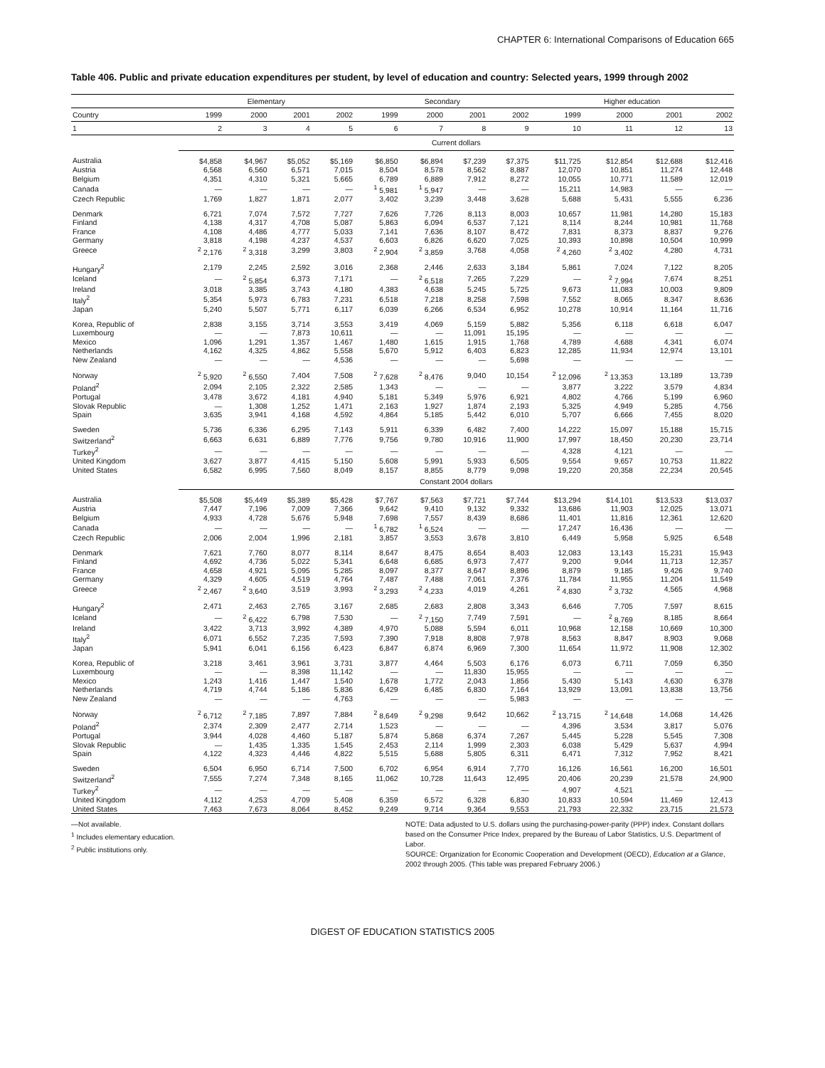CHAPTER 6: International Comparisons of Education 665
Table 406. Public and private education expenditures per student, by level of education and country: Selected years, 1999 through 2002
| | Elementary | | | | Secondary | | | | Higher education | | | |
| --- | --- | --- | --- | --- | --- | --- | --- | --- | --- | --- | --- | --- |
| Country | 1999 | 2000 | 2001 | 2002 | 1999 | 2000 | 2001 | 2002 | 1999 | 2000 | 2001 | 2002 |
| 1 | 2 | 3 | 4 | 5 | 6 | 7 | 8 | 9 | 10 | 11 | 12 | 13 |
| | Current dollars | | | | | | | | | | | |
| Australia | $4,858 | $4,967 | $5,052 | $5,169 | $6,850 | $6,894 | $7,239 | $7,375 | $11,725 | $12,854 | $12,688 | $12,416 |
| Austria | 6,568 | 6,560 | 6,571 | 7,015 | 8,504 | 8,578 | 8,562 | 8,887 | 12,070 | 10,851 | 11,274 | 12,448 |
| Belgium | 4,351 | 4,310 | 5,321 | 5,665 | 6,789 | 6,889 | 7,912 | 8,272 | 10,055 | 10,771 | 11,589 | 12,019 |
| Canada | — | — | — | — | <sup>1</sup> 5,981 | <sup>1</sup> 5,947 | — | — | 15,211 | 14,983 | — | — |
| Czech Republic | 1,769 | 1,827 | 1,871 | 2,077 | 3,402 | 3,239 | 3,448 | 3,628 | 5,688 | 5,431 | 5,555 | 6,236 |
| Denmark | 6,721 | 7,074 | 7,572 | 7,727 | 7,626 | 7,726 | 8,113 | 8,003 | 10,657 | 11,981 | 14,280 | 15,183 |
| Finland | 4,138 | 4,317 | 4,708 | 5,087 | 5,863 | 6,094 | 6,537 | 7,121 | 8,114 | 8,244 | 10,981 | 11,768 |
| France | 4,108 | 4,486 | 4,777 | 5,033 | 7,141 | 7,636 | 8,107 | 8,472 | 7,831 | 8,373 | 8,837 | 9,276 |
| Germany | 3,818 | 4,198 | 4,237 | 4,537 | 6,603 | 6,826 | 6,620 | 7,025 | 10,393 | 10,898 | 10,504 | 10,999 |
| Greece | <sup>2</sup> 2,176 | <sup>2</sup> 3,318 | 3,299 | 3,803 | <sup>2</sup> 2,904 | <sup>2</sup> 3,859 | 3,768 | 4,058 | <sup>2</sup> 4,260 | <sup>2</sup> 3,402 | 4,280 | 4,731 |
| Hungary<sup>2</sup> | 2,179 | 2,245 | 2,592 | 3,016 | 2,368 | 2,446 | 2,633 | 3,184 | 5,861 | 7,024 | 7,122 | 8,205 |
| Iceland | — | <sup>2</sup> 5,854 | 6,373 | 7,171 | — | <sup>2</sup> 6,518 | 7,265 | 7,229 | — | <sup>2</sup> 7,994 | 7,674 | 8,251 |
| Ireland | 3,018 | 3,385 | 3,743 | 4,180 | 4,383 | 4,638 | 5,245 | 5,725 | 9,673 | 11,083 | 10,003 | 9,809 |
| Italy<sup>2</sup> | 5,354 | 5,973 | 6,783 | 7,231 | 6,518 | 7,218 | 8,258 | 7,598 | 7,552 | 8,065 | 8,347 | 8,636 |
| Japan | 5,240 | 5,507 | 5,771 | 6,117 | 6,039 | 6,266 | 6,534 | 6,952 | 10,278 | 10,914 | 11,164 | 11,716 |
| Korea, Republic of | 2,838 | 3,155 | 3,714 | 3,553 | 3,419 | 4,069 | 5,159 | 5,882 | 5,356 | 6,118 | 6,618 | 6,047 |
| Luxembourg | — | — | 7,873 | 10,611 | — | — | 11,091 | 15,195 | — | — | — | — |
| Mexico | 1,096 | 1,291 | 1,357 | 1,467 | 1,480 | 1,615 | 1,915 | 1,768 | 4,789 | 4,688 | 4,341 | 6,074 |
| Netherlands | 4,162 | 4,325 | 4,862 | 5,558 | 5,670 | 5,912 | 6,403 | 6,823 | 12,285 | 11,934 | 12,974 | 13,101 |
| New Zealand | — | — | — | 4,536 | — | — | — | 5,698 | — | — | — | — |
| Norway | <sup>2</sup> 5,920 | <sup>2</sup> 6,550 | 7,404 | 7,508 | <sup>2</sup> 7,628 | <sup>2</sup> 8,476 | 9,040 | 10,154 | <sup>2</sup> 12,096 | <sup>2</sup> 13,353 | 13,189 | 13,739 |
| Poland<sup>2</sup> | 2,094 | 2,105 | 2,322 | 2,585 | 1,343 | — | — | — | 3,877 | 3,222 | 3,579 | 4,834 |
| Portugal | 3,478 | 3,672 | 4,181 | 4,940 | 5,181 | 5,349 | 5,976 | 6,921 | 4,802 | 4,766 | 5,199 | 6,960 |
| Slovak Republic | — | 1,308 | 1,252 | 1,471 | 2,163 | 1,927 | 1,874 | 2,193 | 5,325 | 4,949 | 5,285 | 4,756 |
| Spain | 3,635 | 3,941 | 4,168 | 4,592 | 4,864 | 5,185 | 5,442 | 6,010 | 5,707 | 6,666 | 7,455 | 8,020 |
| Sweden | 5,736 | 6,336 | 6,295 | 7,143 | 5,911 | 6,339 | 6,482 | 7,400 | 14,222 | 15,097 | 15,188 | 15,715 |
| Switzerland<sup>2</sup> | 6,663 | 6,631 | 6,889 | 7,776 | 9,756 | 9,780 | 10,916 | 11,900 | 17,997 | 18,450 | 20,230 | 23,714 |
| Turkey<sup>2</sup> | — | — | — | — | — | — | — | — | 4,328 | 4,121 | — | — |
| United Kingdom | 3,627 | 3,877 | 4,415 | 5,150 | 5,608 | 5,991 | 5,933 | 6,505 | 9,554 | 9,657 | 10,753 | 11,822 |
| United States | 6,582 | 6,995 | 7,560 | 8,049 | 8,157 | 8,855 | 8,779 | 9,098 | 19,220 | 20,358 | 22,234 | 20,545 |
| | Constant 2004 dollars | | | | | | | | | | | |
| Australia | $5,508 | $5,449 | $5,389 | $5,428 | $7,767 | $7,563 | $7,721 | $7,744 | $13,294 | $14,101 | $13,533 | $13,037 |
| Austria | 7,447 | 7,196 | 7,009 | 7,366 | 9,642 | 9,410 | 9,132 | 9,332 | 13,686 | 11,903 | 12,025 | 13,071 |
| Belgium | 4,933 | 4,728 | 5,676 | 5,948 | 7,698 | 7,557 | 8,439 | 8,686 | 11,401 | 11,816 | 12,361 | 12,620 |
| Canada | — | — | — | — | <sup>1</sup> 6,782 | <sup>1</sup> 6,524 | — | — | 17,247 | 16,436 | — | — |
| Czech Republic | 2,006 | 2,004 | 1,996 | 2,181 | 3,857 | 3,553 | 3,678 | 3,810 | 6,449 | 5,958 | 5,925 | 6,548 |
| Denmark | 7,621 | 7,760 | 8,077 | 8,114 | 8,647 | 8,475 | 8,654 | 8,403 | 12,083 | 13,143 | 15,231 | 15,943 |
| Finland | 4,692 | 4,736 | 5,022 | 5,341 | 6,648 | 6,685 | 6,973 | 7,477 | 9,200 | 9,044 | 11,713 | 12,357 |
| France | 4,658 | 4,921 | 5,095 | 5,285 | 8,097 | 8,377 | 8,647 | 8,896 | 8,879 | 9,185 | 9,426 | 9,740 |
| Germany | 4,329 | 4,605 | 4,519 | 4,764 | 7,487 | 7,488 | 7,061 | 7,376 | 11,784 | 11,955 | 11,204 | 11,549 |
| Greece | <sup>2</sup> 2,467 | <sup>2</sup> 3,640 | 3,519 | 3,993 | <sup>2</sup> 3,293 | <sup>2</sup> 4,233 | 4,019 | 4,261 | <sup>2</sup> 4,830 | <sup>2</sup> 3,732 | 4,565 | 4,968 |
| Hungary<sup>2</sup> | 2,471 | 2,463 | 2,765 | 3,167 | 2,685 | 2,683 | 2,808 | 3,343 | 6,646 | 7,705 | 7,597 | 8,615 |
| Iceland | — | <sup>2</sup> 6,422 | 6,798 | 7,530 | — | <sup>2</sup> 7,150 | 7,749 | 7,591 | — | <sup>2</sup> 8,769 | 8,185 | 8,664 |
| Ireland | 3,422 | 3,713 | 3,992 | 4,389 | 4,970 | 5,088 | 5,594 | 6,011 | 10,968 | 12,158 | 10,669 | 10,300 |
| Italy<sup>2</sup> | 6,071 | 6,552 | 7,235 | 7,593 | 7,390 | 7,918 | 8,808 | 7,978 | 8,563 | 8,847 | 8,903 | 9,068 |
| Japan | 5,941 | 6,041 | 6,156 | 6,423 | 6,847 | 6,874 | 6,969 | 7,300 | 11,654 | 11,972 | 11,908 | 12,302 |
| Korea, Republic of | 3,218 | 3,461 | 3,961 | 3,731 | 3,877 | 4,464 | 5,503 | 6,176 | 6,073 | 6,711 | 7,059 | 6,350 |
| Luxembourg | — | — | 8,398 | 11,142 | — | — | 11,830 | 15,955 | — | — | — | — |
| Mexico | 1,243 | 1,416 | 1,447 | 1,540 | 1,678 | 1,772 | 2,043 | 1,856 | 5,430 | 5,143 | 4,630 | 6,378 |
| Netherlands | 4,719 | 4,744 | 5,186 | 5,836 | 6,429 | 6,485 | 6,830 | 7,164 | 13,929 | 13,091 | 13,838 | 13,756 |
| New Zealand | — | — | — | 4,763 | — | — | — | 5,983 | — | — | — | — |
| Norway | <sup>2</sup> 6,712 | <sup>2</sup> 7,185 | 7,897 | 7,884 | <sup>2</sup> 8,649 | <sup>2</sup> 9,298 | 9,642 | 10,662 | <sup>2</sup> 13,715 | <sup>2</sup> 14,648 | 14,068 | 14,426 |
| Poland<sup>2</sup> | 2,374 | 2,309 | 2,477 | 2,714 | 1,523 | — | — | — | 4,396 | 3,534 | 3,817 | 5,076 |
| Portugal | 3,944 | 4,028 | 4,460 | 5,187 | 5,874 | 5,868 | 6,374 | 7,267 | 5,445 | 5,228 | 5,545 | 7,308 |
| Slovak Republic | — | 1,435 | 1,335 | 1,545 | 2,453 | 2,114 | 1,999 | 2,303 | 6,038 | 5,429 | 5,637 | 4,994 |
| Spain | 4,122 | 4,323 | 4,446 | 4,822 | 5,515 | 5,688 | 5,805 | 6,311 | 6,471 | 7,312 | 7,952 | 8,421 |
| Sweden | 6,504 | 6,950 | 6,714 | 7,500 | 6,702 | 6,954 | 6,914 | 7,770 | 16,126 | 16,561 | 16,200 | 16,501 |
| Switzerland<sup>2</sup> | 7,555 | 7,274 | 7,348 | 8,165 | 11,062 | 10,728 | 11,643 | 12,495 | 20,406 | 20,239 | 21,578 | 24,900 |
| Turkey<sup>2</sup> | — | — | — | — | — | — | — | — | 4,907 | 4,521 | — | — |
| United Kingdom | 4,112 | 4,253 | 4,709 | 5,408 | 6,359 | 6,572 | 6,328 | 6,830 | 10,833 | 10,594 | 11,469 | 12,413 |
| United States | 7,463 | 7,673 | 8,064 | 8,452 | 9,249 | 9,714 | 9,364 | 9,553 | 21,793 | 22,332 | 23,715 | 21,573 |
—Not available.
<sup>1</sup> Includes elementary education.
<sup>2</sup> Public institutions only.
NOTE: Data adjusted to U.S. dollars using the purchasing-power-parity (PPP) index. Constant dollars based on the Consumer Price Index, prepared by the Bureau of Labor Statistics, U.S. Department of Labor.
SOURCE: Organization for Economic Cooperation and Development (OECD), Education at a Glance, 2002 through 2005. (This table was prepared February 2006.)
DIGEST OF EDUCATION STATISTICS 2005